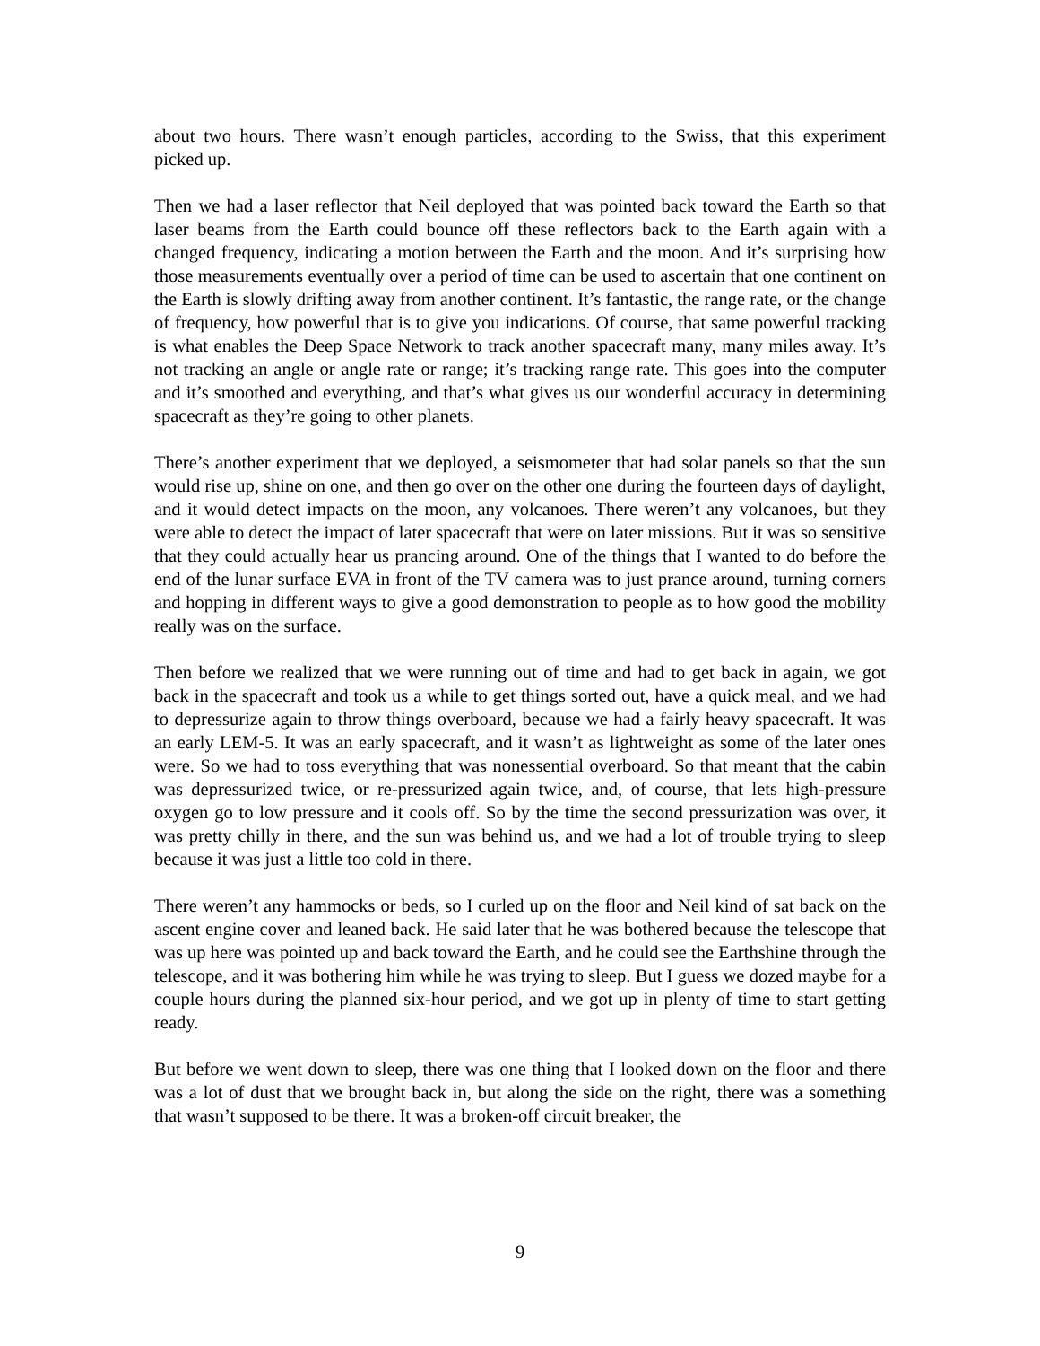about two hours. There wasn’t enough particles, according to the Swiss, that this experiment picked up.
Then we had a laser reflector that Neil deployed that was pointed back toward the Earth so that laser beams from the Earth could bounce off these reflectors back to the Earth again with a changed frequency, indicating a motion between the Earth and the moon. And it’s surprising how those measurements eventually over a period of time can be used to ascertain that one continent on the Earth is slowly drifting away from another continent. It’s fantastic, the range rate, or the change of frequency, how powerful that is to give you indications. Of course, that same powerful tracking is what enables the Deep Space Network to track another spacecraft many, many miles away. It’s not tracking an angle or angle rate or range; it’s tracking range rate. This goes into the computer and it’s smoothed and everything, and that’s what gives us our wonderful accuracy in determining spacecraft as they’re going to other planets.
There’s another experiment that we deployed, a seismometer that had solar panels so that the sun would rise up, shine on one, and then go over on the other one during the fourteen days of daylight, and it would detect impacts on the moon, any volcanoes. There weren’t any volcanoes, but they were able to detect the impact of later spacecraft that were on later missions. But it was so sensitive that they could actually hear us prancing around. One of the things that I wanted to do before the end of the lunar surface EVA in front of the TV camera was to just prance around, turning corners and hopping in different ways to give a good demonstration to people as to how good the mobility really was on the surface.
Then before we realized that we were running out of time and had to get back in again, we got back in the spacecraft and took us a while to get things sorted out, have a quick meal, and we had to depressurize again to throw things overboard, because we had a fairly heavy spacecraft. It was an early LEM-5. It was an early spacecraft, and it wasn’t as lightweight as some of the later ones were. So we had to toss everything that was nonessential overboard. So that meant that the cabin was depressurized twice, or re-pressurized again twice, and, of course, that lets high-pressure oxygen go to low pressure and it cools off. So by the time the second pressurization was over, it was pretty chilly in there, and the sun was behind us, and we had a lot of trouble trying to sleep because it was just a little too cold in there.
There weren’t any hammocks or beds, so I curled up on the floor and Neil kind of sat back on the ascent engine cover and leaned back. He said later that he was bothered because the telescope that was up here was pointed up and back toward the Earth, and he could see the Earthshine through the telescope, and it was bothering him while he was trying to sleep. But I guess we dozed maybe for a couple hours during the planned six-hour period, and we got up in plenty of time to start getting ready.
But before we went down to sleep, there was one thing that I looked down on the floor and there was a lot of dust that we brought back in, but along the side on the right, there was a something that wasn’t supposed to be there. It was a broken-off circuit breaker, the
9